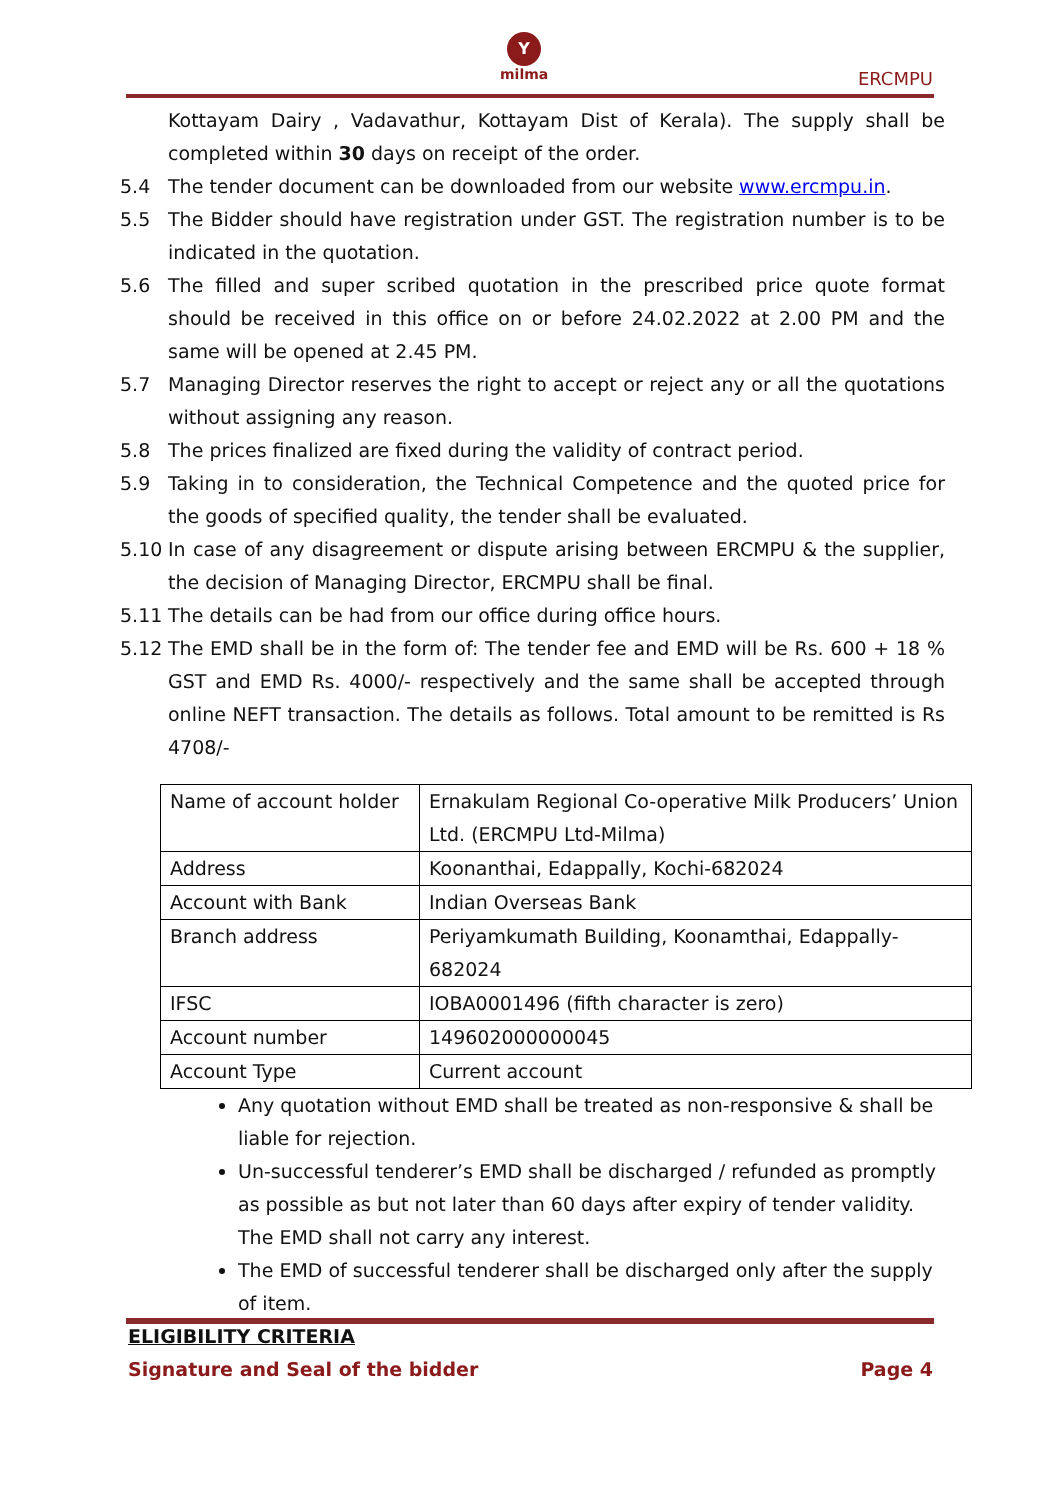Y
milma
ERCMPU
Kottayam Dairy , Vadavathur, Kottayam Dist of Kerala). The supply shall be completed within 30 days on receipt of the order.
5.4 The tender document can be downloaded from our website www.ercmpu.in.
5.5 The Bidder should have registration under GST. The registration number is to be indicated in the quotation.
5.6 The filled and super scribed quotation in the prescribed price quote format should be received in this office on or before 24.02.2022 at 2.00 PM and the same will be opened at 2.45 PM.
5.7 Managing Director reserves the right to accept or reject any or all the quotations without assigning any reason.
5.8 The prices finalized are fixed during the validity of contract period.
5.9 Taking in to consideration, the Technical Competence and the quoted price for the goods of specified quality, the tender shall be evaluated.
5.10 In case of any disagreement or dispute arising between ERCMPU & the supplier, the decision of Managing Director, ERCMPU shall be final.
5.11 The details can be had from our office during office hours.
5.12 The EMD shall be in the form of: The tender fee and EMD will be Rs. 600 + 18 % GST and EMD Rs. 4000/- respectively and the same shall be accepted through online NEFT transaction. The details as follows. Total amount to be remitted is Rs 4708/-
| Name of account holder | Ernakulam Regional Co-operative Milk Producers’ Union Ltd. (ERCMPU Ltd-Milma) |
| Address | Koonanthai, Edappally, Kochi-682024 |
| Account with Bank | Indian Overseas Bank |
| Branch address | Periyamkumath Building, Koonamthai, Edappally-682024 |
| IFSC | IOBA0001496 (fifth character is zero) |
| Account number | 149602000000045 |
| Account Type | Current account |
Any quotation without EMD shall be treated as non-responsive & shall be liable for rejection.
Un-successful tenderer’s EMD shall be discharged / refunded as promptly as possible as but not later than 60 days after expiry of tender validity. The EMD shall not carry any interest.
The EMD of successful tenderer shall be discharged only after the supply of item.
ELIGIBILITY CRITERIA
Signature and Seal of the bidder Page 4